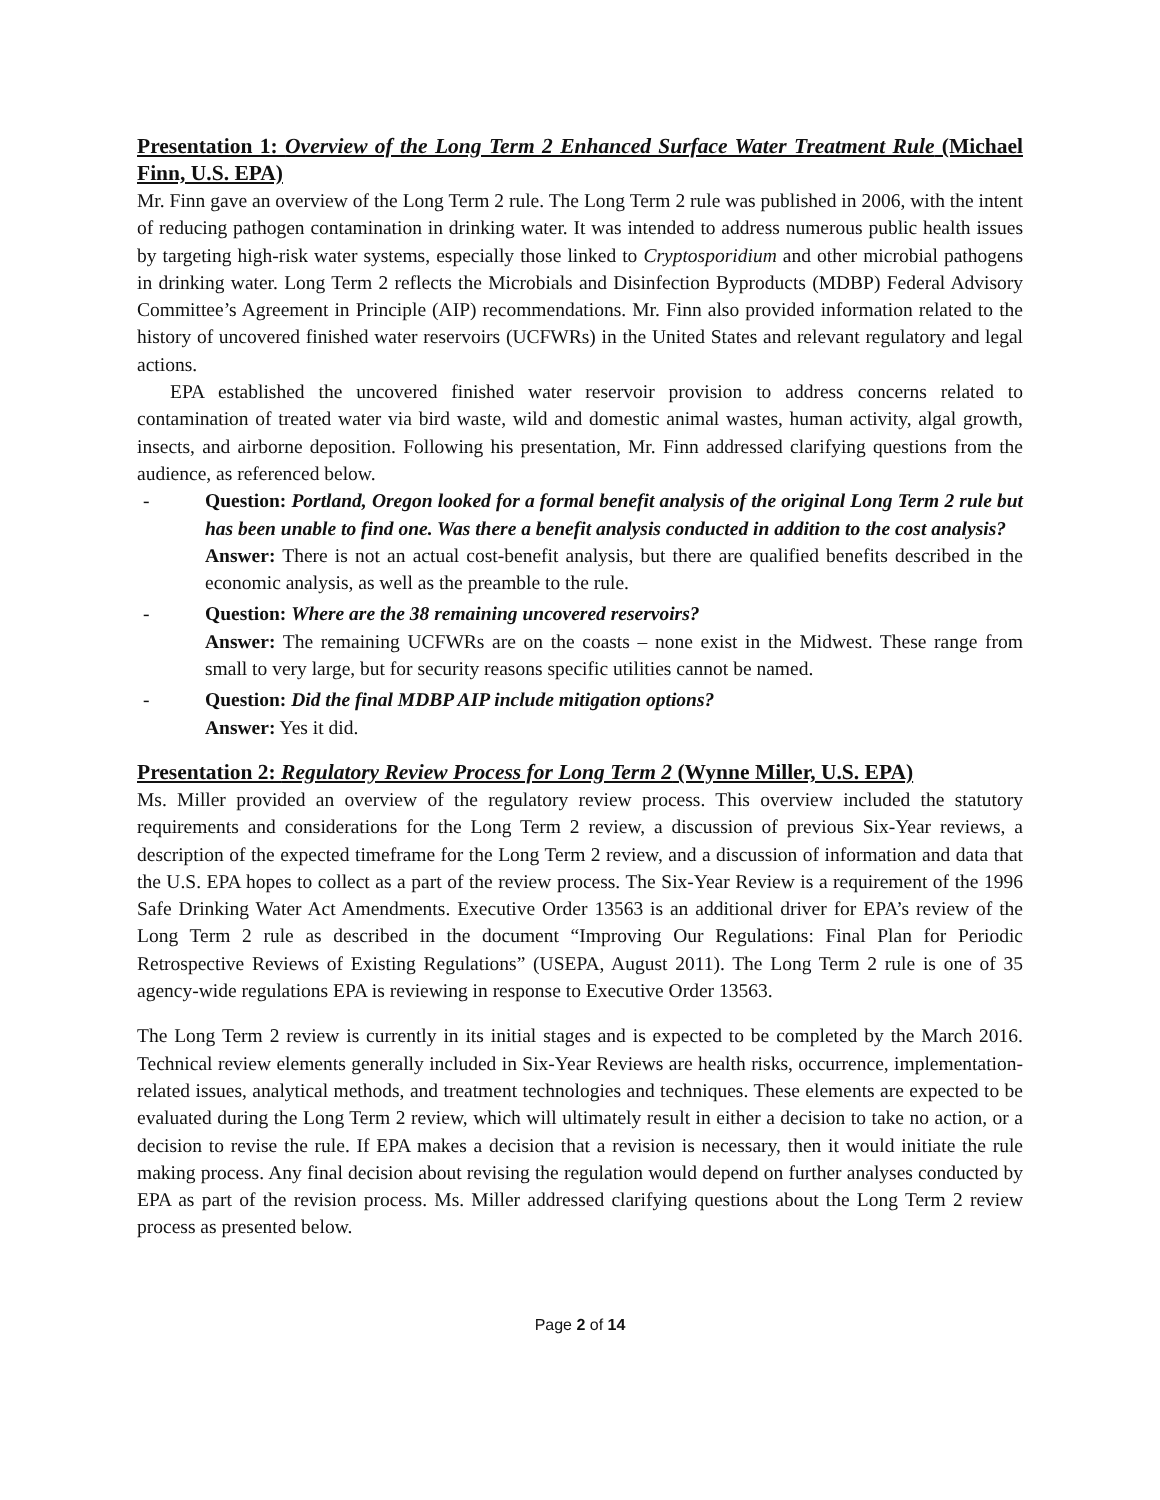Presentation 1: Overview of the Long Term 2 Enhanced Surface Water Treatment Rule (Michael Finn, U.S. EPA)
Mr. Finn gave an overview of the Long Term 2 rule. The Long Term 2 rule was published in 2006, with the intent of reducing pathogen contamination in drinking water. It was intended to address numerous public health issues by targeting high-risk water systems, especially those linked to Cryptosporidium and other microbial pathogens in drinking water. Long Term 2 reflects the Microbials and Disinfection Byproducts (MDBP) Federal Advisory Committee’s Agreement in Principle (AIP) recommendations. Mr. Finn also provided information related to the history of uncovered finished water reservoirs (UCFWRs) in the United States and relevant regulatory and legal actions.
EPA established the uncovered finished water reservoir provision to address concerns related to contamination of treated water via bird waste, wild and domestic animal wastes, human activity, algal growth, insects, and airborne deposition. Following his presentation, Mr. Finn addressed clarifying questions from the audience, as referenced below.
- Question: Portland, Oregon looked for a formal benefit analysis of the original Long Term 2 rule but has been unable to find one. Was there a benefit analysis conducted in addition to the cost analysis?
Answer: There is not an actual cost-benefit analysis, but there are qualified benefits described in the economic analysis, as well as the preamble to the rule.
- Question: Where are the 38 remaining uncovered reservoirs?
Answer: The remaining UCFWRs are on the coasts – none exist in the Midwest. These range from small to very large, but for security reasons specific utilities cannot be named.
- Question: Did the final MDBP AIP include mitigation options?
Answer: Yes it did.
Presentation 2: Regulatory Review Process for Long Term 2 (Wynne Miller, U.S. EPA)
Ms. Miller provided an overview of the regulatory review process. This overview included the statutory requirements and considerations for the Long Term 2 review, a discussion of previous Six-Year reviews, a description of the expected timeframe for the Long Term 2 review, and a discussion of information and data that the U.S. EPA hopes to collect as a part of the review process. The Six-Year Review is a requirement of the 1996 Safe Drinking Water Act Amendments. Executive Order 13563 is an additional driver for EPA’s review of the Long Term 2 rule as described in the document “Improving Our Regulations: Final Plan for Periodic Retrospective Reviews of Existing Regulations” (USEPA, August 2011). The Long Term 2 rule is one of 35 agency-wide regulations EPA is reviewing in response to Executive Order 13563.
The Long Term 2 review is currently in its initial stages and is expected to be completed by the March 2016. Technical review elements generally included in Six-Year Reviews are health risks, occurrence, implementation-related issues, analytical methods, and treatment technologies and techniques. These elements are expected to be evaluated during the Long Term 2 review, which will ultimately result in either a decision to take no action, or a decision to revise the rule. If EPA makes a decision that a revision is necessary, then it would initiate the rule making process. Any final decision about revising the regulation would depend on further analyses conducted by EPA as part of the revision process. Ms. Miller addressed clarifying questions about the Long Term 2 review process as presented below.
Page 2 of 14